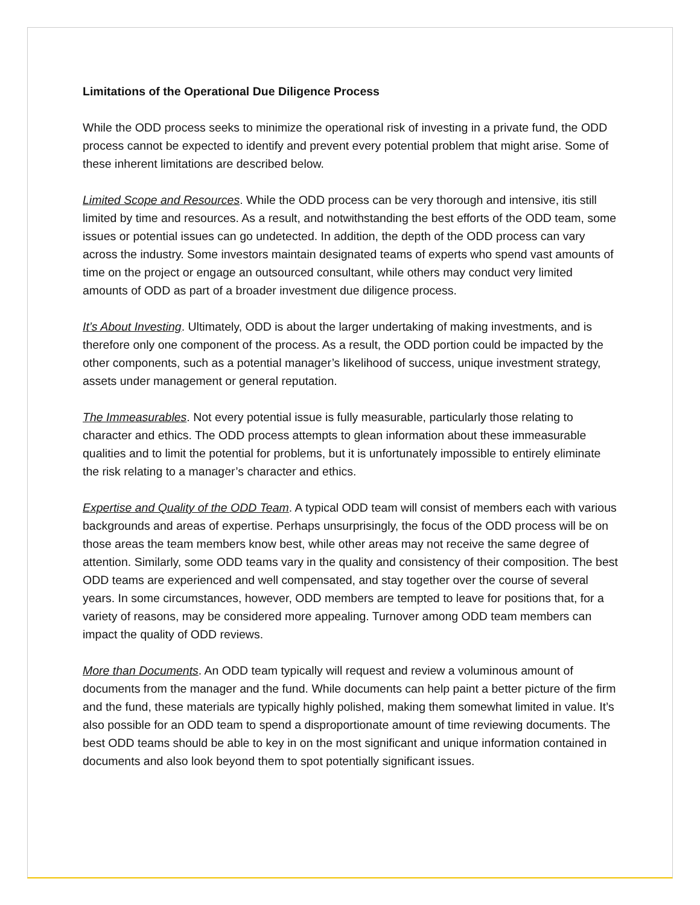Limitations of the Operational Due Diligence Process
While the ODD process seeks to minimize the operational risk of investing in a private fund, the ODD process cannot be expected to identify and prevent every potential problem that might arise. Some of these inherent limitations are described below.
Limited Scope and Resources. While the ODD process can be very thorough and intensive, itis still limited by time and resources. As a result, and notwithstanding the best efforts of the ODD team, some issues or potential issues can go undetected. In addition, the depth of the ODD process can vary across the industry. Some investors maintain designated teams of experts who spend vast amounts of time on the project or engage an outsourced consultant, while others may conduct very limited amounts of ODD as part of a broader investment due diligence process.
It’s About Investing. Ultimately, ODD is about the larger undertaking of making investments, and is therefore only one component of the process. As a result, the ODD portion could be impacted by the other components, such as a potential manager’s likelihood of success, unique investment strategy, assets under management or general reputation.
The Immeasurables. Not every potential issue is fully measurable, particularly those relating to character and ethics. The ODD process attempts to glean information about these immeasurable qualities and to limit the potential for problems, but it is unfortunately impossible to entirely eliminate the risk relating to a manager’s character and ethics.
Expertise and Quality of the ODD Team. A typical ODD team will consist of members each with various backgrounds and areas of expertise. Perhaps unsurprisingly, the focus of the ODD process will be on those areas the team members know best, while other areas may not receive the same degree of attention. Similarly, some ODD teams vary in the quality and consistency of their composition. The best ODD teams are experienced and well compensated, and stay together over the course of several years. In some circumstances, however, ODD members are tempted to leave for positions that, for a variety of reasons, may be considered more appealing. Turnover among ODD team members can impact the quality of ODD reviews.
More than Documents. An ODD team typically will request and review a voluminous amount of documents from the manager and the fund. While documents can help paint a better picture of the firm and the fund, these materials are typically highly polished, making them somewhat limited in value. It’s also possible for an ODD team to spend a disproportionate amount of time reviewing documents. The best ODD teams should be able to key in on the most significant and unique information contained in documents and also look beyond them to spot potentially significant issues.